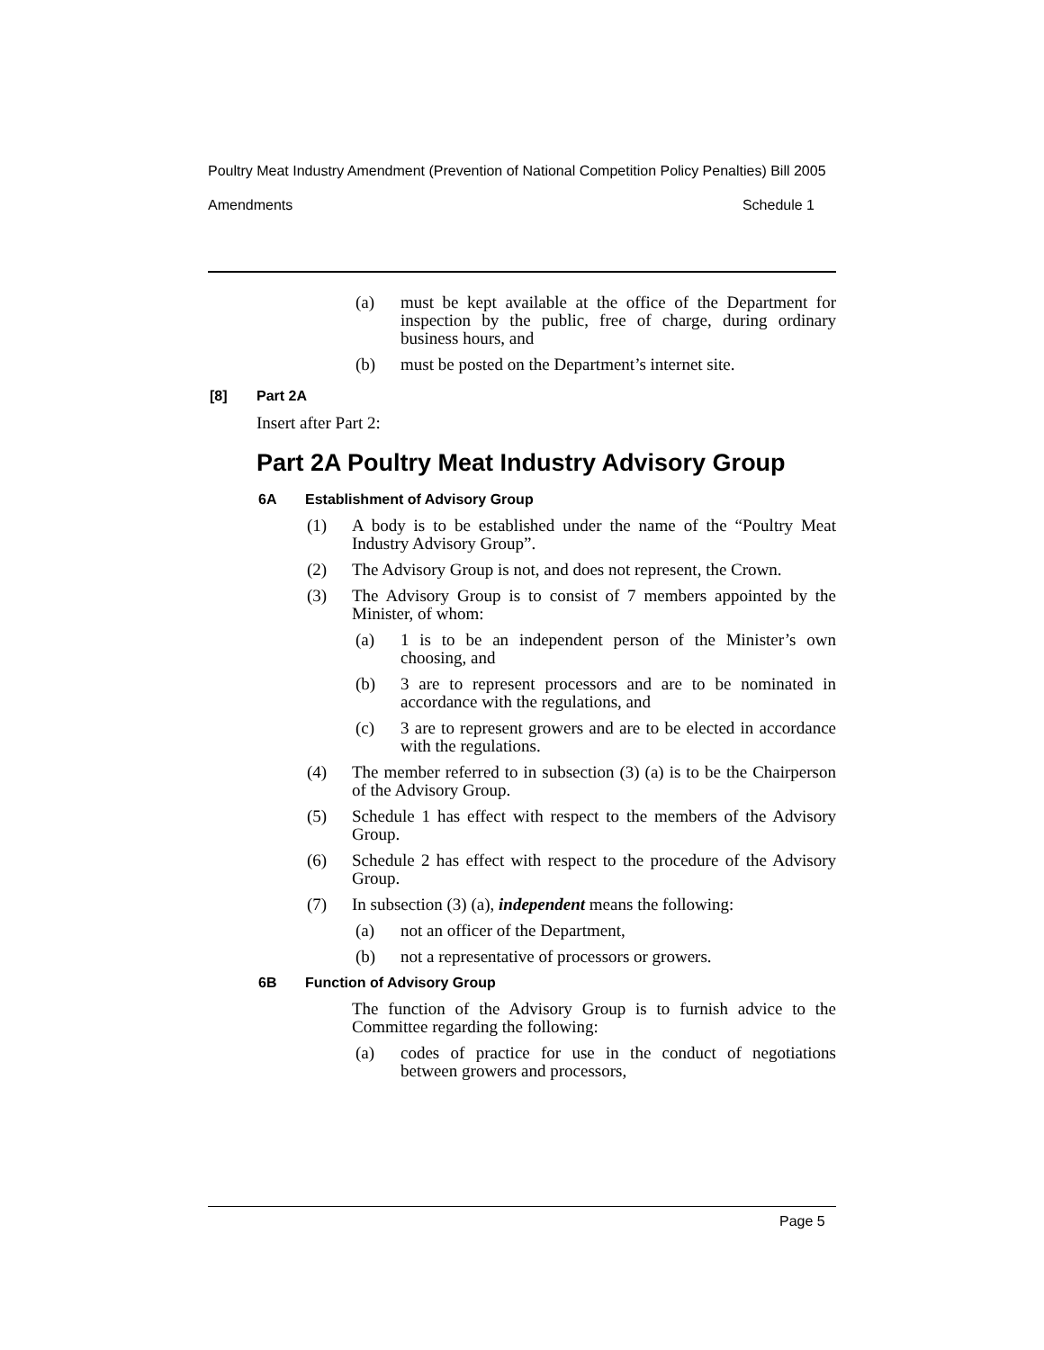Poultry Meat Industry Amendment (Prevention of National Competition Policy Penalties) Bill 2005
Amendments Schedule 1
(a) must be kept available at the office of the Department for inspection by the public, free of charge, during ordinary business hours, and
(b) must be posted on the Department’s internet site.
[8] Part 2A
Insert after Part 2:
Part 2A Poultry Meat Industry Advisory Group
6A Establishment of Advisory Group
(1) A body is to be established under the name of the “Poultry Meat Industry Advisory Group”.
(2) The Advisory Group is not, and does not represent, the Crown.
(3) The Advisory Group is to consist of 7 members appointed by the Minister, of whom:
(a) 1 is to be an independent person of the Minister’s own choosing, and
(b) 3 are to represent processors and are to be nominated in accordance with the regulations, and
(c) 3 are to represent growers and are to be elected in accordance with the regulations.
(4) The member referred to in subsection (3) (a) is to be the Chairperson of the Advisory Group.
(5) Schedule 1 has effect with respect to the members of the Advisory Group.
(6) Schedule 2 has effect with respect to the procedure of the Advisory Group.
(7) In subsection (3) (a), independent means the following:
(a) not an officer of the Department,
(b) not a representative of processors or growers.
6B Function of Advisory Group
The function of the Advisory Group is to furnish advice to the Committee regarding the following:
(a) codes of practice for use in the conduct of negotiations between growers and processors,
Page 5